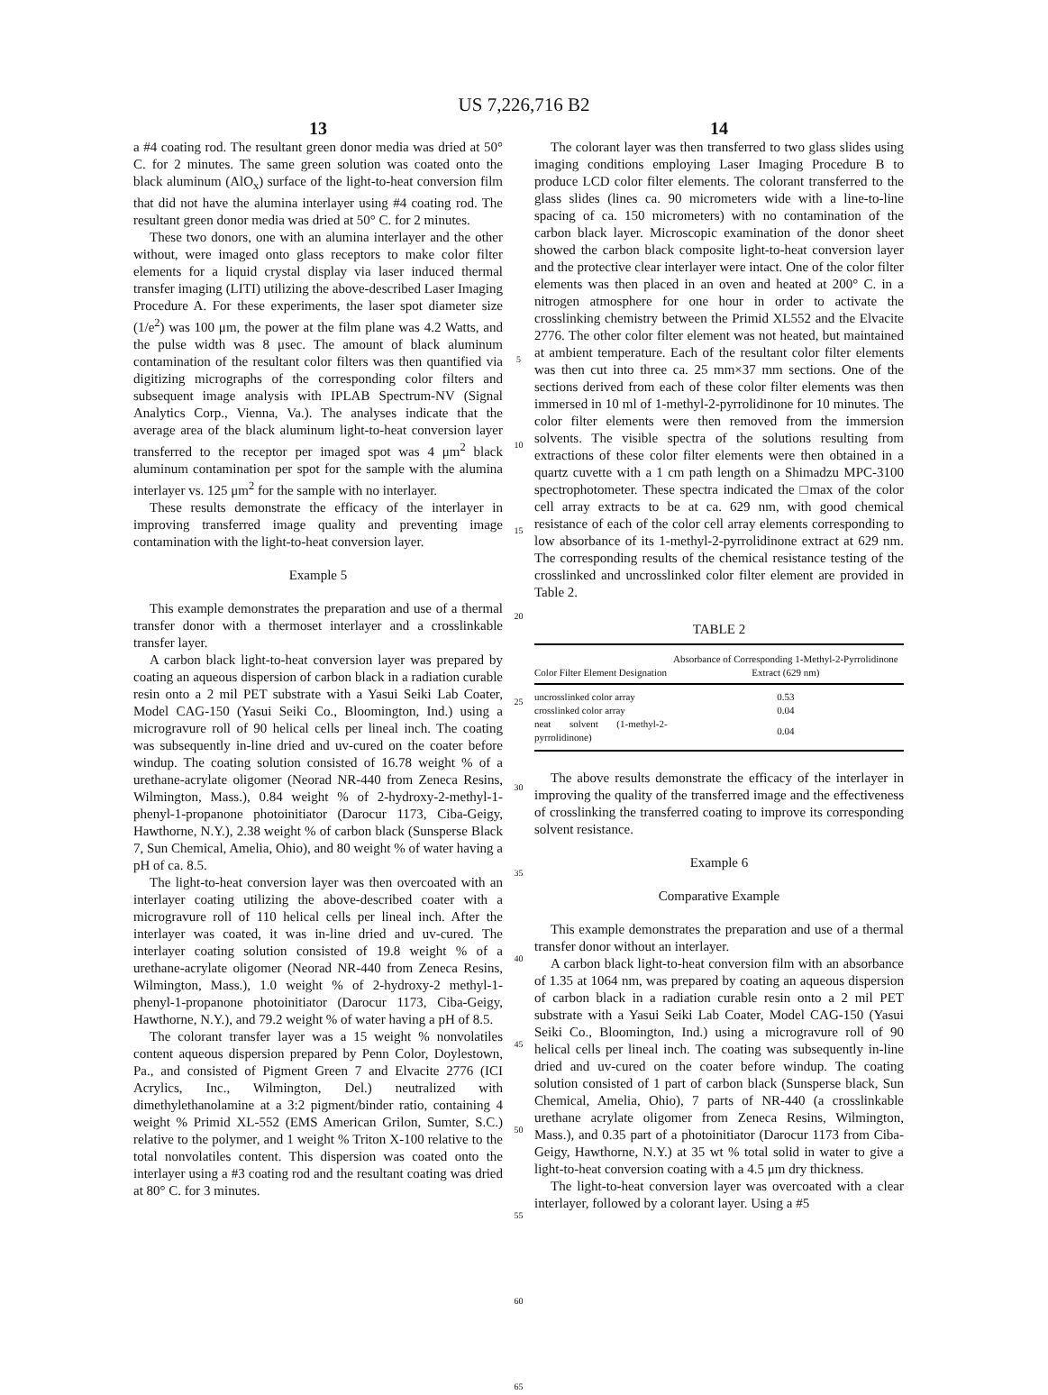US 7,226,716 B2
13
a #4 coating rod. The resultant green donor media was dried at 50° C. for 2 minutes. The same green solution was coated onto the black aluminum (AlO<sub>x</sub>) surface of the light-to-heat conversion film that did not have the alumina interlayer using #4 coating rod. The resultant green donor media was dried at 50° C. for 2 minutes.
These two donors, one with an alumina interlayer and the other without, were imaged onto glass receptors to make color filter elements for a liquid crystal display via laser induced thermal transfer imaging (LITI) utilizing the above-described Laser Imaging Procedure A. For these experiments, the laser spot diameter size (1/e<sup>2</sup>) was 100 μm, the power at the film plane was 4.2 Watts, and the pulse width was 8 μsec. The amount of black aluminum contamination of the resultant color filters was then quantified via digitizing micrographs of the corresponding color filters and subsequent image analysis with IPLAB Spectrum-NV (Signal Analytics Corp., Vienna, Va.). The analyses indicate that the average area of the black aluminum light-to-heat conversion layer transferred to the receptor per imaged spot was 4 μm<sup>2</sup> black aluminum contamination per spot for the sample with the alumina interlayer vs. 125 μm<sup>2</sup> for the sample with no interlayer.
These results demonstrate the efficacy of the interlayer in improving transferred image quality and preventing image contamination with the light-to-heat conversion layer.
Example 5
This example demonstrates the preparation and use of a thermal transfer donor with a thermoset interlayer and a crosslinkable transfer layer.
A carbon black light-to-heat conversion layer was prepared by coating an aqueous dispersion of carbon black in a radiation curable resin onto a 2 mil PET substrate with a Yasui Seiki Lab Coater, Model CAG-150 (Yasui Seiki Co., Bloomington, Ind.) using a microgravure roll of 90 helical cells per lineal inch. The coating was subsequently in-line dried and uv-cured on the coater before windup. The coating solution consisted of 16.78 weight % of a urethane-acrylate oligomer (Neorad NR-440 from Zeneca Resins, Wilmington, Mass.), 0.84 weight % of 2-hydroxy-2-methyl-1-phenyl-1-propanone photoinitiator (Darocur 1173, Ciba-Geigy, Hawthorne, N.Y.), 2.38 weight % of carbon black (Sunsperse Black 7, Sun Chemical, Amelia, Ohio), and 80 weight % of water having a pH of ca. 8.5.
The light-to-heat conversion layer was then overcoated with an interlayer coating utilizing the above-described coater with a microgravure roll of 110 helical cells per lineal inch. After the interlayer was coated, it was in-line dried and uv-cured. The interlayer coating solution consisted of 19.8 weight % of a urethane-acrylate oligomer (Neorad NR-440 from Zeneca Resins, Wilmington, Mass.), 1.0 weight % of 2-hydroxy-2 methyl-1-phenyl-1-propanone photoinitiator (Darocur 1173, Ciba-Geigy, Hawthorne, N.Y.), and 79.2 weight % of water having a pH of 8.5.
The colorant transfer layer was a 15 weight % nonvolatiles content aqueous dispersion prepared by Penn Color, Doylestown, Pa., and consisted of Pigment Green 7 and Elvacite 2776 (ICI Acrylics, Inc., Wilmington, Del.) neutralized with dimethylethanolamine at a 3:2 pigment/binder ratio, containing 4 weight % Primid XL-552 (EMS American Grilon, Sumter, S.C.) relative to the polymer, and 1 weight % Triton X-100 relative to the total nonvolatiles content. This dispersion was coated onto the interlayer using a #3 coating rod and the resultant coating was dried at 80° C. for 3 minutes.
5
10
15
20
25
30
35
40
45
50
55
60
65
14
The colorant layer was then transferred to two glass slides using imaging conditions employing Laser Imaging Procedure B to produce LCD color filter elements. The colorant transferred to the glass slides (lines ca. 90 micrometers wide with a line-to-line spacing of ca. 150 micrometers) with no contamination of the carbon black layer. Microscopic examination of the donor sheet showed the carbon black composite light-to-heat conversion layer and the protective clear interlayer were intact. One of the color filter elements was then placed in an oven and heated at 200° C. in a nitrogen atmosphere for one hour in order to activate the crosslinking chemistry between the Primid XL552 and the Elvacite 2776. The other color filter element was not heated, but maintained at ambient temperature. Each of the resultant color filter elements was then cut into three ca. 25 mm×37 mm sections. One of the sections derived from each of these color filter elements was then immersed in 10 ml of 1-methyl-2-pyrrolidinone for 10 minutes. The color filter elements were then removed from the immersion solvents. The visible spectra of the solutions resulting from extractions of these color filter elements were then obtained in a quartz cuvette with a 1 cm path length on a Shimadzu MPC-3100 spectrophotometer. These spectra indicated the □max of the color cell array extracts to be at ca. 629 nm, with good chemical resistance of each of the color cell array elements corresponding to low absorbance of its 1-methyl-2-pyrrolidinone extract at 629 nm. The corresponding results of the chemical resistance testing of the crosslinked and uncrosslinked color filter element are provided in Table 2.
TABLE 2
| Color Filter Element Designation | Absorbance of Corresponding 1-Methyl-2-Pyrrolidinone Extract (629 nm) |
| --- | --- |
| uncrosslinked color array | 0.53 |
| crosslinked color array | 0.04 |
| neat solvent (1-methyl-2-pyrrolidinone) | 0.04 |
The above results demonstrate the efficacy of the interlayer in improving the quality of the transferred image and the effectiveness of crosslinking the transferred coating to improve its corresponding solvent resistance.
Example 6
Comparative Example
This example demonstrates the preparation and use of a thermal transfer donor without an interlayer.
A carbon black light-to-heat conversion film with an absorbance of 1.35 at 1064 nm, was prepared by coating an aqueous dispersion of carbon black in a radiation curable resin onto a 2 mil PET substrate with a Yasui Seiki Lab Coater, Model CAG-150 (Yasui Seiki Co., Bloomington, Ind.) using a microgravure roll of 90 helical cells per lineal inch. The coating was subsequently in-line dried and uv-cured on the coater before windup. The coating solution consisted of 1 part of carbon black (Sunsperse black, Sun Chemical, Amelia, Ohio), 7 parts of NR-440 (a crosslinkable urethane acrylate oligomer from Zeneca Resins, Wilmington, Mass.), and 0.35 part of a photoinitiator (Darocur 1173 from Ciba-Geigy, Hawthorne, N.Y.) at 35 wt % total solid in water to give a light-to-heat conversion coating with a 4.5 μm dry thickness.
The light-to-heat conversion layer was overcoated with a clear interlayer, followed by a colorant layer. Using a #5